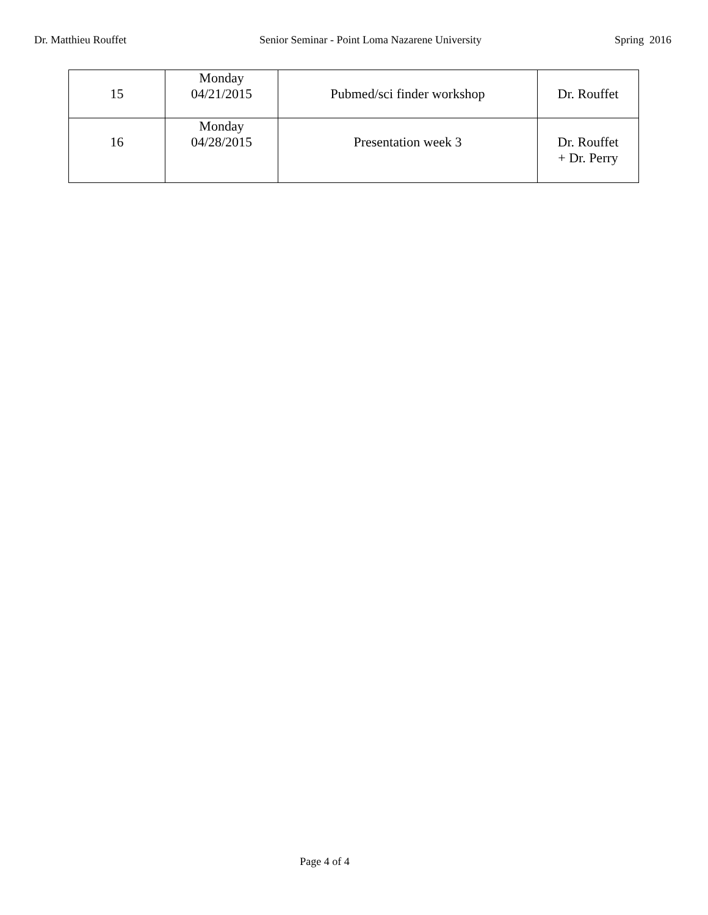Dr. Matthieu Rouffet Senior Seminar - Point Loma Nazarene University Spring 2016
| 15 | Monday 04/21/2015 | Pubmed/sci finder workshop | Dr. Rouffet |
| 16 | Monday 04/28/2015 | Presentation week 3 | Dr. Rouffet + Dr. Perry |
Page 4 of 4